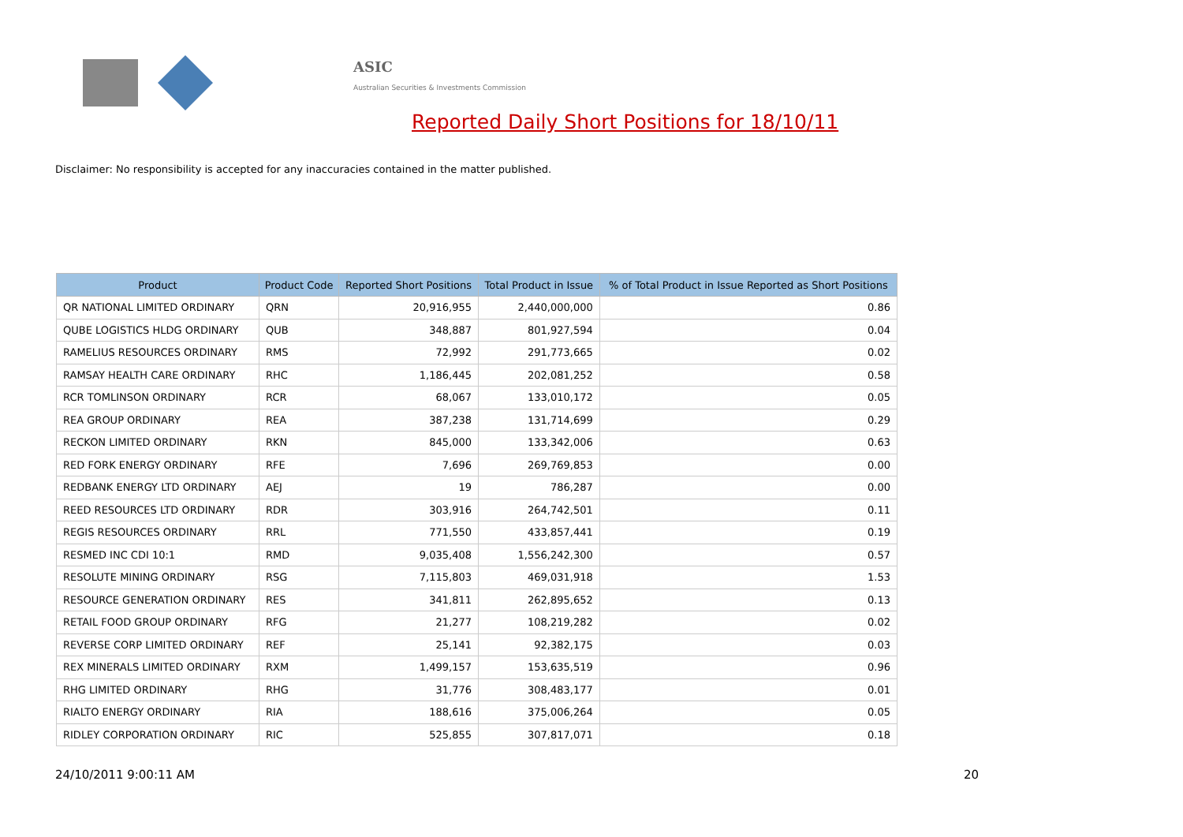ASIC
Australian Securities & Investments Commission
Reported Daily Short Positions for 18/10/11
Disclaimer: No responsibility is accepted for any inaccuracies contained in the matter published.
| Product | Product Code | Reported Short Positions | Total Product in Issue | % of Total Product in Issue Reported as Short Positions |
| --- | --- | --- | --- | --- |
| QR NATIONAL LIMITED ORDINARY | QRN | 20,916,955 | 2,440,000,000 | 0.86 |
| QUBE LOGISTICS HLDG ORDINARY | QUB | 348,887 | 801,927,594 | 0.04 |
| RAMELIUS RESOURCES ORDINARY | RMS | 72,992 | 291,773,665 | 0.02 |
| RAMSAY HEALTH CARE ORDINARY | RHC | 1,186,445 | 202,081,252 | 0.58 |
| RCR TOMLINSON ORDINARY | RCR | 68,067 | 133,010,172 | 0.05 |
| REA GROUP ORDINARY | REA | 387,238 | 131,714,699 | 0.29 |
| RECKON LIMITED ORDINARY | RKN | 845,000 | 133,342,006 | 0.63 |
| RED FORK ENERGY ORDINARY | RFE | 7,696 | 269,769,853 | 0.00 |
| REDBANK ENERGY LTD ORDINARY | AEJ | 19 | 786,287 | 0.00 |
| REED RESOURCES LTD ORDINARY | RDR | 303,916 | 264,742,501 | 0.11 |
| REGIS RESOURCES ORDINARY | RRL | 771,550 | 433,857,441 | 0.19 |
| RESMED INC CDI 10:1 | RMD | 9,035,408 | 1,556,242,300 | 0.57 |
| RESOLUTE MINING ORDINARY | RSG | 7,115,803 | 469,031,918 | 1.53 |
| RESOURCE GENERATION ORDINARY | RES | 341,811 | 262,895,652 | 0.13 |
| RETAIL FOOD GROUP ORDINARY | RFG | 21,277 | 108,219,282 | 0.02 |
| REVERSE CORP LIMITED ORDINARY | REF | 25,141 | 92,382,175 | 0.03 |
| REX MINERALS LIMITED ORDINARY | RXM | 1,499,157 | 153,635,519 | 0.96 |
| RHG LIMITED ORDINARY | RHG | 31,776 | 308,483,177 | 0.01 |
| RIALTO ENERGY ORDINARY | RIA | 188,616 | 375,006,264 | 0.05 |
| RIDLEY CORPORATION ORDINARY | RIC | 525,855 | 307,817,071 | 0.18 |
24/10/2011 9:00:11 AM 20